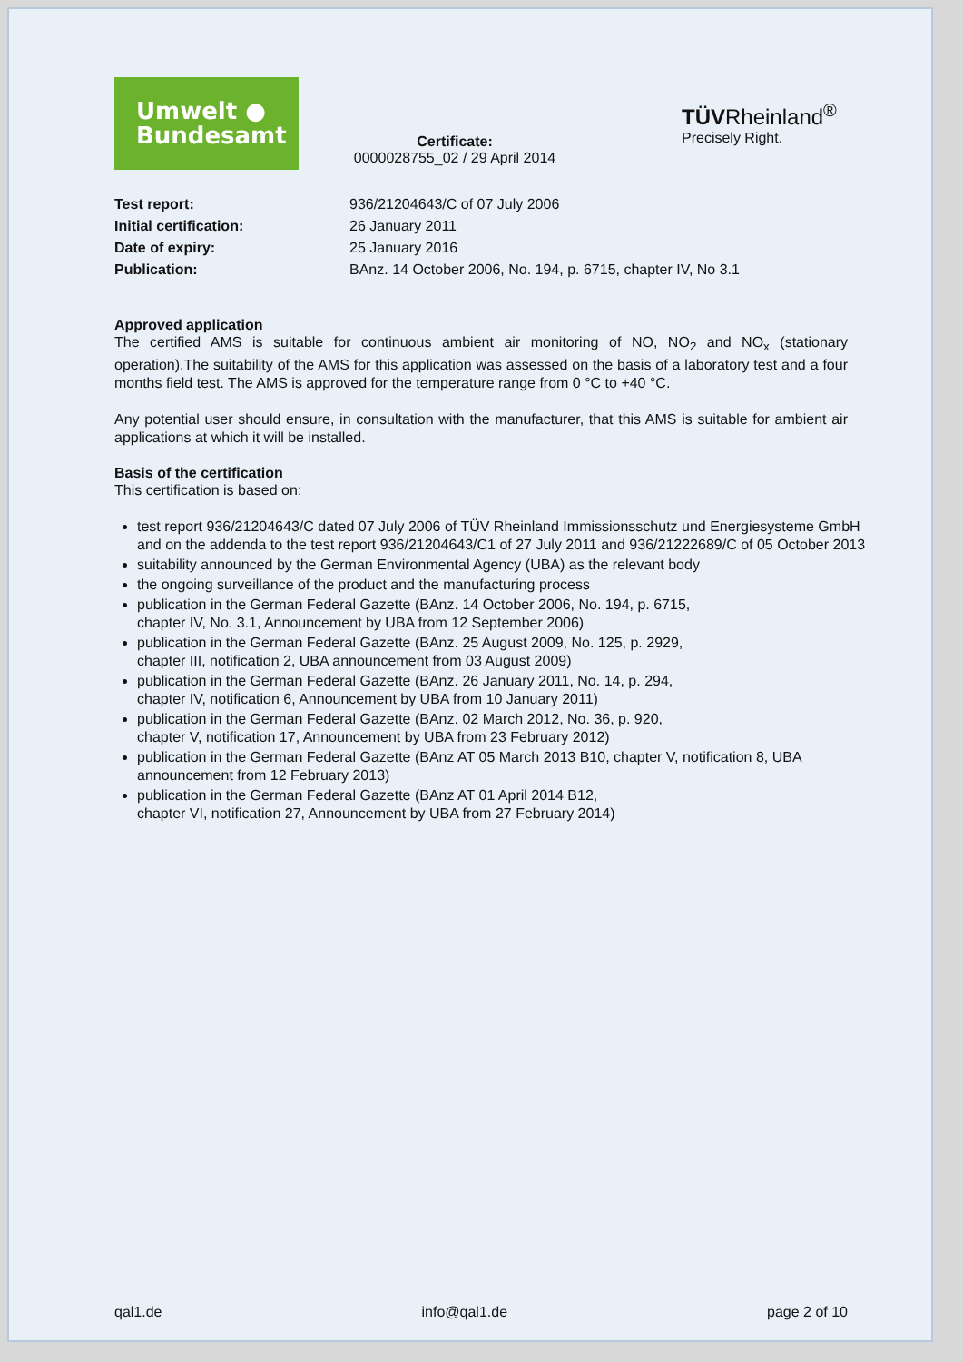Umwelt ●
Bundesamt
Certificate:
0000028755_02 / 29 April 2014
TÜVRheinland<sup>®</sup>
Precisely Right.
| Test report: | 936/21204643/C of 07 July 2006 |
| Initial certification: | 26 January 2011 |
| Date of expiry: | 25 January 2016 |
| Publication: | BAnz. 14 October 2006, No. 194, p. 6715, chapter IV, No 3.1 |
Approved application
The certified AMS is suitable for continuous ambient air monitoring of NO, NO<sub>2</sub> and NO<sub>x</sub> (stationary operation).The suitability of the AMS for this application was assessed on the basis of a laboratory test and a four months field test. The AMS is approved for the temperature range from 0 °C to +40 °C.
Any potential user should ensure, in consultation with the manufacturer, that this AMS is suitable for ambient air applications at which it will be installed.
Basis of the certification
This certification is based on:
test report 936/21204643/C dated 07 July 2006 of TÜV Rheinland Immissionsschutz und Energiesysteme GmbH and on the addenda to the test report 936/21204643/C1 of 27 July 2011 and 936/21222689/C of 05 October 2013
suitability announced by the German Environmental Agency (UBA) as the relevant body
the ongoing surveillance of the product and the manufacturing process
publication in the German Federal Gazette (BAnz. 14 October 2006, No. 194, p. 6715,
chapter IV, No. 3.1, Announcement by UBA from 12 September 2006)
publication in the German Federal Gazette (BAnz. 25 August 2009, No. 125, p. 2929,
chapter III, notification 2, UBA announcement from 03 August 2009)
publication in the German Federal Gazette (BAnz. 26 January 2011, No. 14, p. 294,
chapter IV, notification 6, Announcement by UBA from 10 January 2011)
publication in the German Federal Gazette (BAnz. 02 March 2012, No. 36, p. 920,
chapter V, notification 17, Announcement by UBA from 23 February 2012)
publication in the German Federal Gazette (BAnz AT 05 March 2013 B10, chapter V, notification 8, UBA announcement from 12 February 2013)
publication in the German Federal Gazette (BAnz AT 01 April 2014 B12,
chapter VI, notification 27, Announcement by UBA from 27 February 2014)
qal1.de info@qal1.de page 2 of 10